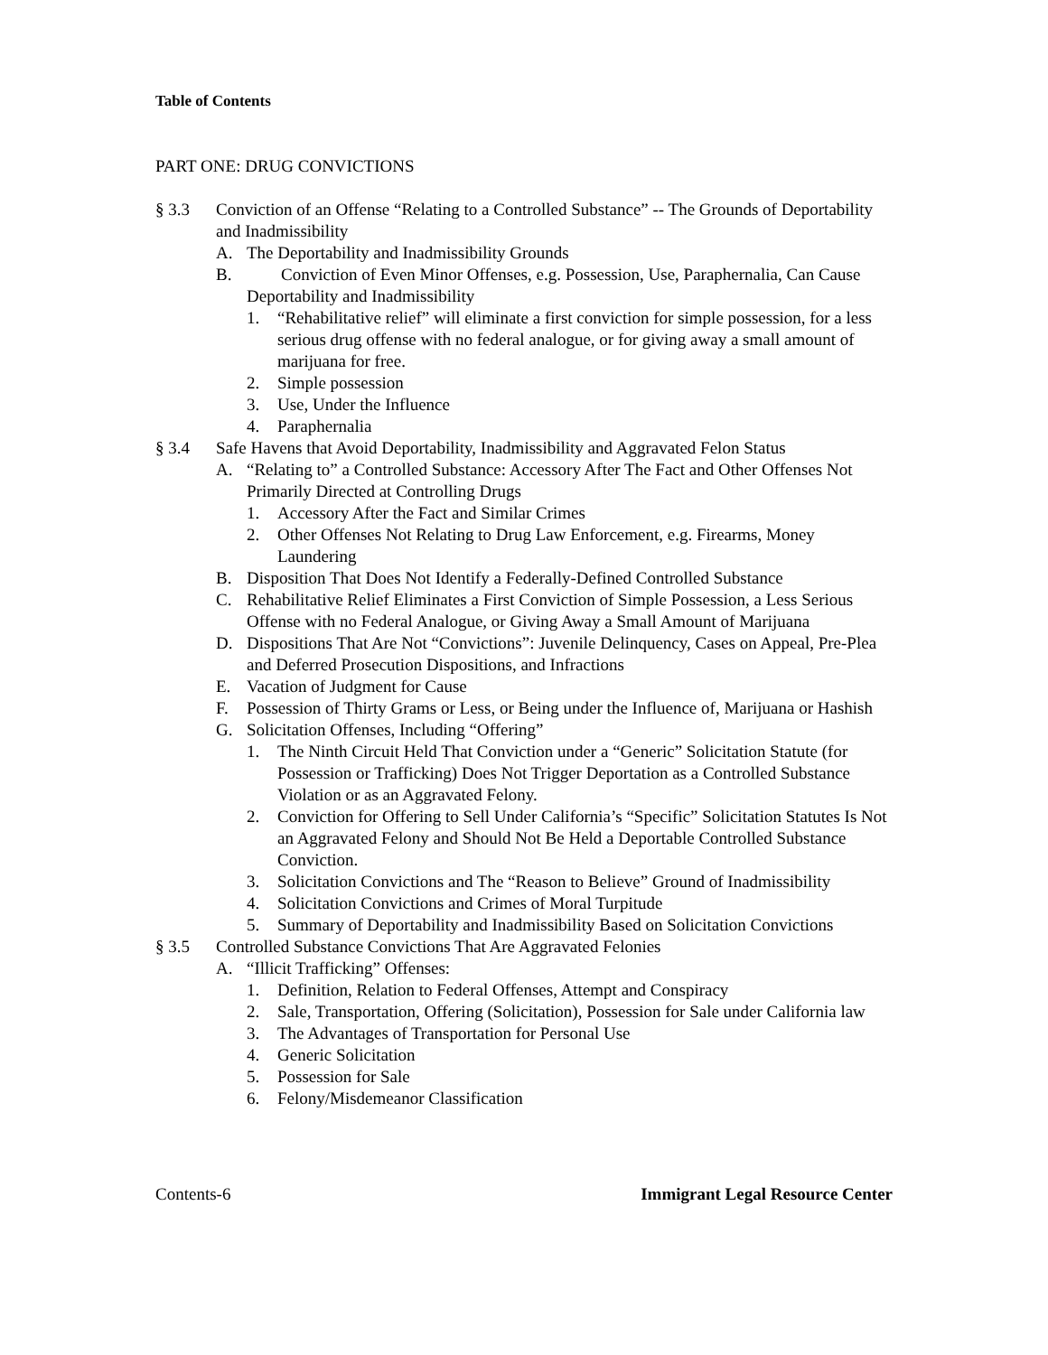Table of Contents
PART ONE: DRUG CONVICTIONS
§ 3.3 Conviction of an Offense “Relating to a Controlled Substance” -- The Grounds of Deportability and Inadmissibility
A. The Deportability and Inadmissibility Grounds
B. Conviction of Even Minor Offenses, e.g. Possession, Use, Paraphernalia, Can Cause Deportability and Inadmissibility
1. “Rehabilitative relief” will eliminate a first conviction for simple possession, for a less serious drug offense with no federal analogue, or for giving away a small amount of marijuana for free.
2. Simple possession
3. Use, Under the Influence
4. Paraphernalia
§ 3.4 Safe Havens that Avoid Deportability, Inadmissibility and Aggravated Felon Status
A. “Relating to” a Controlled Substance: Accessory After The Fact and Other Offenses Not Primarily Directed at Controlling Drugs
1. Accessory After the Fact and Similar Crimes
2. Other Offenses Not Relating to Drug Law Enforcement, e.g. Firearms, Money Laundering
B. Disposition That Does Not Identify a Federally-Defined Controlled Substance
C. Rehabilitative Relief Eliminates a First Conviction of Simple Possession, a Less Serious Offense with no Federal Analogue, or Giving Away a Small Amount of Marijuana
D. Dispositions That Are Not “Convictions”: Juvenile Delinquency, Cases on Appeal, Pre-Plea and Deferred Prosecution Dispositions, and Infractions
E. Vacation of Judgment for Cause
F. Possession of Thirty Grams or Less, or Being under the Influence of, Marijuana or Hashish
G. Solicitation Offenses, Including “Offering”
1. The Ninth Circuit Held That Conviction under a “Generic” Solicitation Statute (for Possession or Trafficking) Does Not Trigger Deportation as a Controlled Substance Violation or as an Aggravated Felony.
2. Conviction for Offering to Sell Under California’s “Specific” Solicitation Statutes Is Not an Aggravated Felony and Should Not Be Held a Deportable Controlled Substance Conviction.
3. Solicitation Convictions and The “Reason to Believe” Ground of Inadmissibility
4. Solicitation Convictions and Crimes of Moral Turpitude
5. Summary of Deportability and Inadmissibility Based on Solicitation Convictions
§ 3.5 Controlled Substance Convictions That Are Aggravated Felonies
A. “Illicit Trafficking” Offenses:
1. Definition, Relation to Federal Offenses, Attempt and Conspiracy
2. Sale, Transportation, Offering (Solicitation), Possession for Sale under California law
3. The Advantages of Transportation for Personal Use
4. Generic Solicitation
5. Possession for Sale
6. Felony/Misdemeanor Classification
Contents-6 Immigrant Legal Resource Center